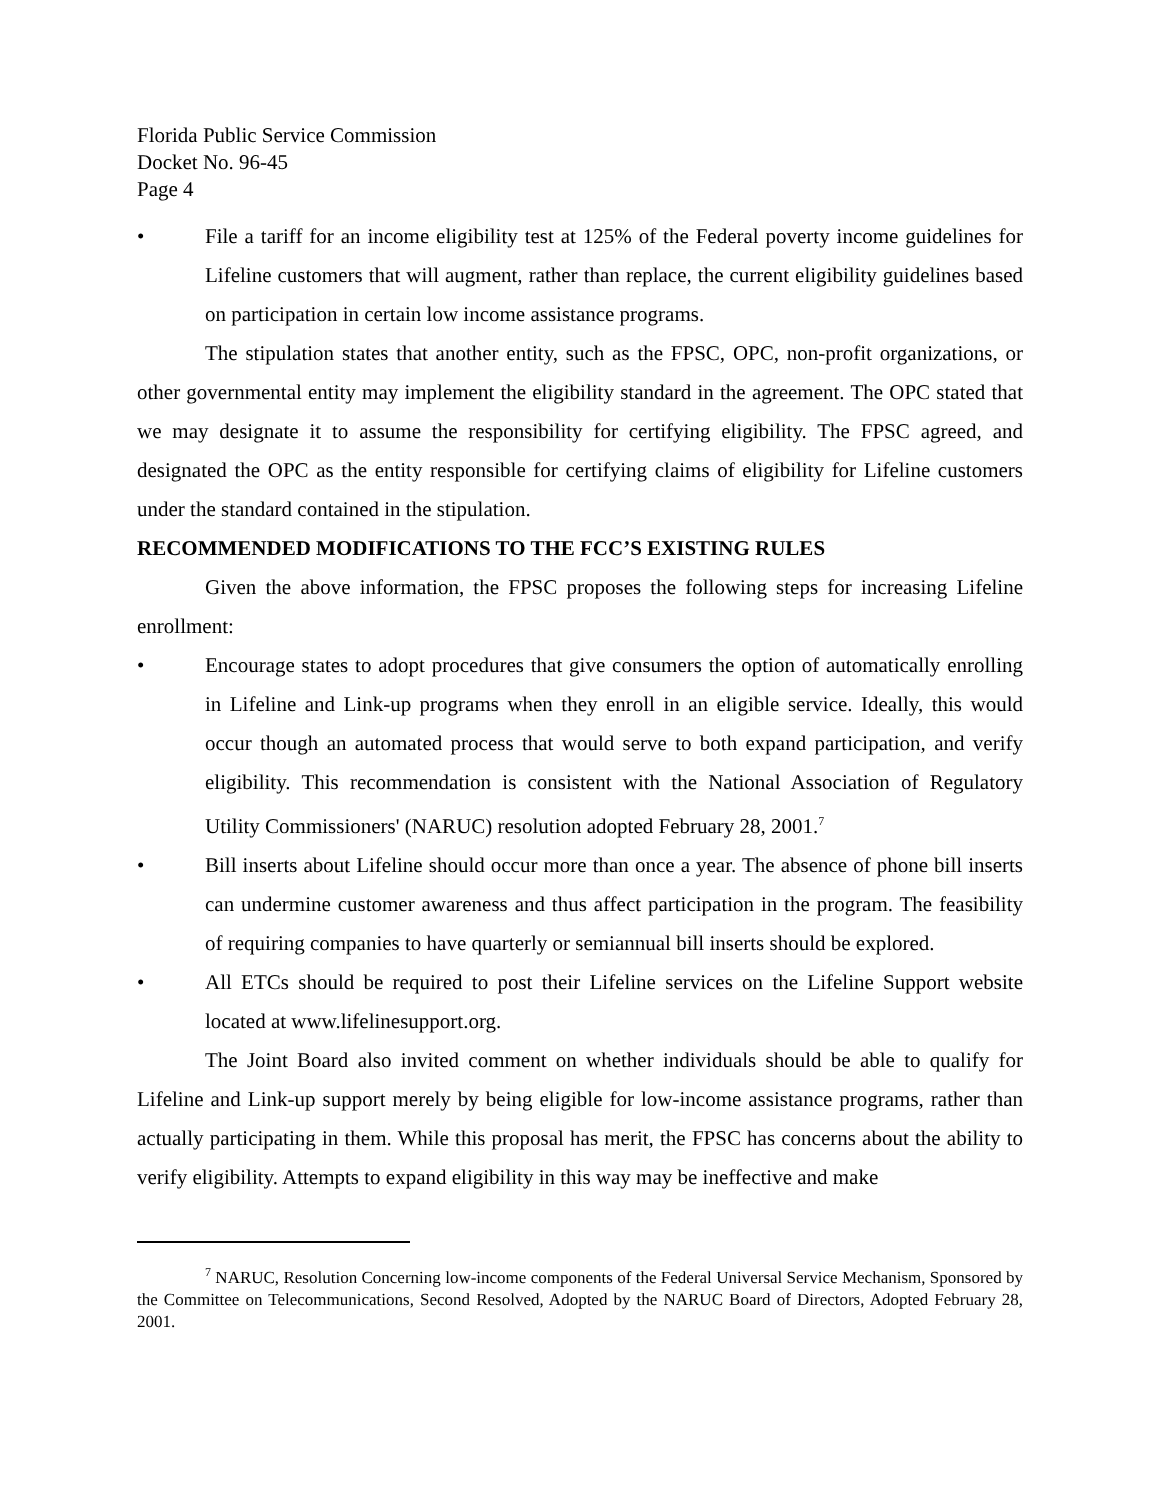Florida Public Service Commission
Docket No. 96-45
Page 4
• File a tariff for an income eligibility test at 125% of the Federal poverty income guidelines for Lifeline customers that will augment, rather than replace, the current eligibility guidelines based on participation in certain low income assistance programs.
The stipulation states that another entity, such as the FPSC, OPC, non-profit organizations, or other governmental entity may implement the eligibility standard in the agreement. The OPC stated that we may designate it to assume the responsibility for certifying eligibility. The FPSC agreed, and designated the OPC as the entity responsible for certifying claims of eligibility for Lifeline customers under the standard contained in the stipulation.
RECOMMENDED MODIFICATIONS TO THE FCC’S EXISTING RULES
Given the above information, the FPSC proposes the following steps for increasing Lifeline enrollment:
• Encourage states to adopt procedures that give consumers the option of automatically enrolling in Lifeline and Link-up programs when they enroll in an eligible service. Ideally, this would occur though an automated process that would serve to both expand participation, and verify eligibility. This recommendation is consistent with the National Association of Regulatory Utility Commissioners' (NARUC) resolution adopted February 28, 2001.<sup>7</sup>
• Bill inserts about Lifeline should occur more than once a year. The absence of phone bill inserts can undermine customer awareness and thus affect participation in the program. The feasibility of requiring companies to have quarterly or semiannual bill inserts should be explored.
• All ETCs should be required to post their Lifeline services on the Lifeline Support website located at www.lifelinesupport.org.
The Joint Board also invited comment on whether individuals should be able to qualify for Lifeline and Link-up support merely by being eligible for low-income assistance programs, rather than actually participating in them. While this proposal has merit, the FPSC has concerns about the ability to verify eligibility. Attempts to expand eligibility in this way may be ineffective and make
<sup>7</sup> NARUC, Resolution Concerning low-income components of the Federal Universal Service Mechanism, Sponsored by the Committee on Telecommunications, Second Resolved, Adopted by the NARUC Board of Directors, Adopted February 28, 2001.